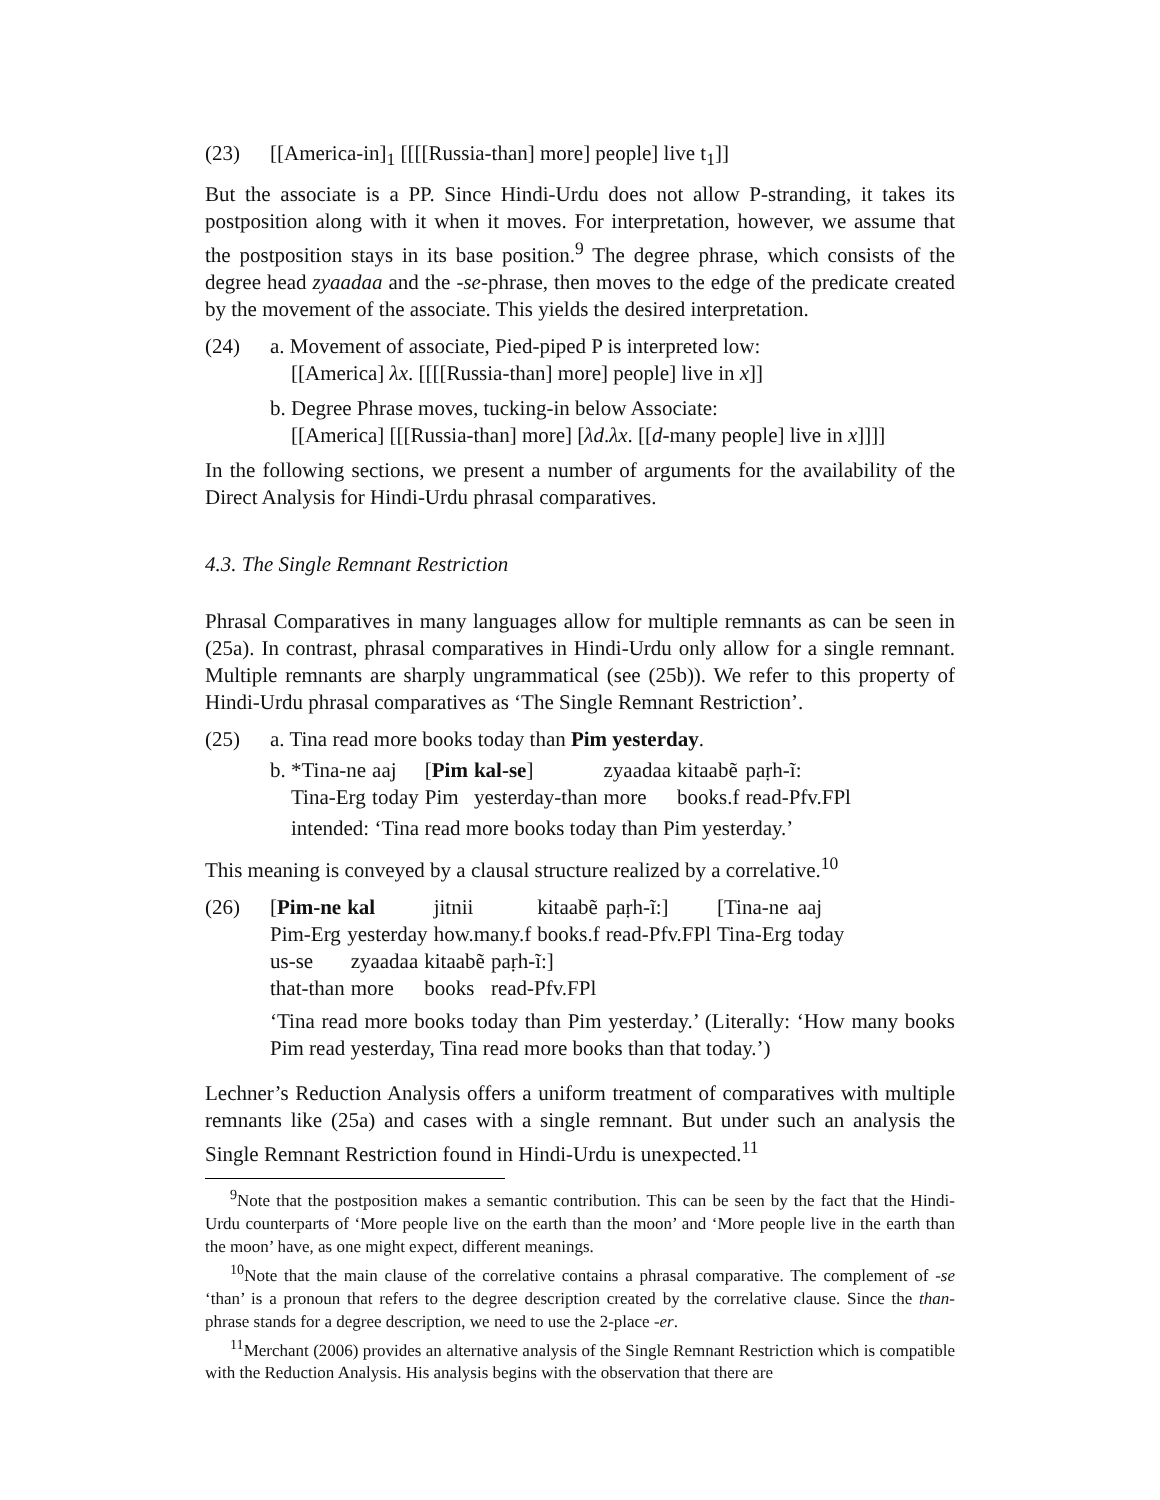(23) [[America-in]<sub>1</sub> [[[[Russia-than] more] people] live t<sub>1</sub>]]
But the associate is a PP. Since Hindi-Urdu does not allow P-stranding, it takes its postposition along with it when it moves. For interpretation, however, we assume that the postposition stays in its base position.<sup>9</sup> The degree phrase, which consists of the degree head zyaadaa and the -se-phrase, then moves to the edge of the predicate created by the movement of the associate. This yields the desired interpretation.
(24) a. Movement of associate, Pied-piped P is interpreted low:
[[America] λx. [[[[Russia-than] more] people] live in x]]
b. Degree Phrase moves, tucking-in below Associate:
[[America] [[[Russia-than] more] [λd.λx. [[d-many people] live in x]]]]
In the following sections, we present a number of arguments for the availability of the Direct Analysis for Hindi-Urdu phrasal comparatives.
4.3. The Single Remnant Restriction
Phrasal Comparatives in many languages allow for multiple remnants as can be seen in (25a). In contrast, phrasal comparatives in Hindi-Urdu only allow for a single remnant. Multiple remnants are sharply ungrammatical (see (25b)). We refer to this property of Hindi-Urdu phrasal comparatives as ‘The Single Remnant Restriction’.
(25) a. Tina read more books today than Pim yesterday.
b.
| *Tina-ne | aaj | [ Pim | kal-se ] | zyaadaa | kitaabẽ | paṛh-ĩ: |
| Tina-Erg | today | Pim | yesterday-than | more | books.f | read-Pfv.FPl |
intended: ‘Tina read more books today than Pim yesterday.’
This meaning is conveyed by a clausal structure realized by a correlative.<sup>10</sup>
(26)
| [ Pim-ne | kal | jitnii | kitaabẽ | paṛh-ĩ:] | [Tina-ne | aaj |
| Pim-Erg | yesterday | how.many.f | books.f | read-Pfv.FPl | Tina-Erg | today |
| us-se | zyaadaa | kitaabẽ | paṛh-ĩ:] |
| that-than | more | books | read-Pfv.FPl |
‘Tina read more books today than Pim yesterday.’ (Literally: ‘How many books Pim read yesterday, Tina read more books than that today.’)
Lechner’s Reduction Analysis offers a uniform treatment of comparatives with multiple remnants like (25a) and cases with a single remnant. But under such an analysis the Single Remnant Restriction found in Hindi-Urdu is unexpected.<sup>11</sup>
<sup>9</sup> Note that the postposition makes a semantic contribution. This can be seen by the fact that the Hindi-Urdu counterparts of ‘More people live on the earth than the moon’ and ‘More people live in the earth than the moon’ have, as one might expect, different meanings.
<sup>10</sup> Note that the main clause of the correlative contains a phrasal comparative. The complement of -se ‘than’ is a pronoun that refers to the degree description created by the correlative clause. Since the than-phrase stands for a degree description, we need to use the 2-place -er.
<sup>11</sup> Merchant (2006) provides an alternative analysis of the Single Remnant Restriction which is compatible with the Reduction Analysis. His analysis begins with the observation that there are